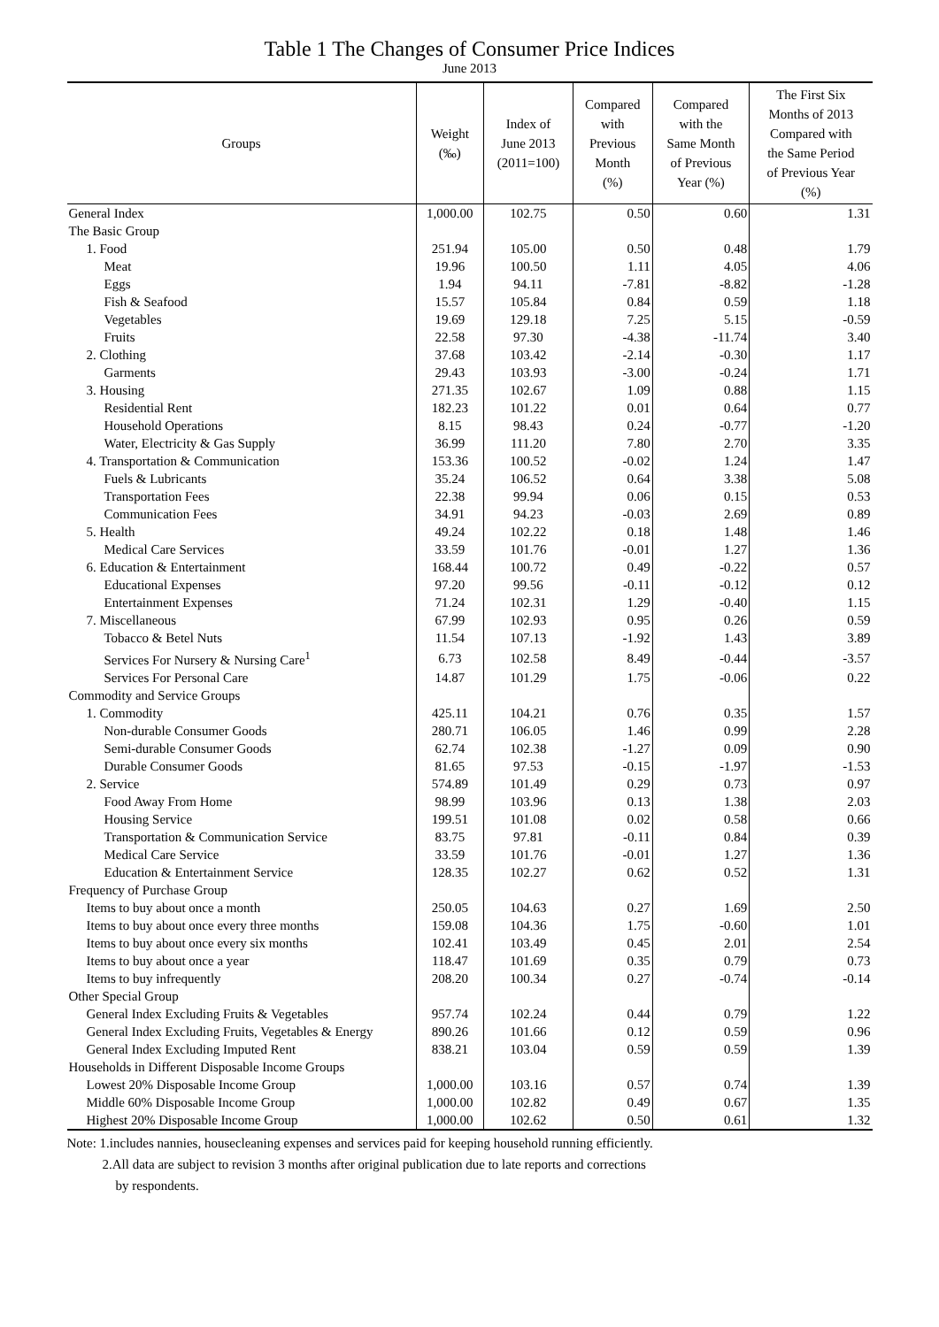Table 1 The Changes of Consumer Price Indices
June 2013
| Groups | Weight (‰) | Index of June 2013 (2011=100) | Compared with Previous Month (%) | Compared with the Same Month of Previous Year (%) | The First Six Months of 2013 Compared with the Same Period of Previous Year (%) |
| --- | --- | --- | --- | --- | --- |
| General Index | 1,000.00 | 102.75 | 0.50 | 0.60 | 1.31 |
| The Basic Group | | | | | |
| 1. Food | 251.94 | 105.00 | 0.50 | 0.48 | 1.79 |
| Meat | 19.96 | 100.50 | 1.11 | 4.05 | 4.06 |
| Eggs | 1.94 | 94.11 | -7.81 | -8.82 | -1.28 |
| Fish & Seafood | 15.57 | 105.84 | 0.84 | 0.59 | 1.18 |
| Vegetables | 19.69 | 129.18 | 7.25 | 5.15 | -0.59 |
| Fruits | 22.58 | 97.30 | -4.38 | -11.74 | 3.40 |
| 2. Clothing | 37.68 | 103.42 | -2.14 | -0.30 | 1.17 |
| Garments | 29.43 | 103.93 | -3.00 | -0.24 | 1.71 |
| 3. Housing | 271.35 | 102.67 | 1.09 | 0.88 | 1.15 |
| Residential Rent | 182.23 | 101.22 | 0.01 | 0.64 | 0.77 |
| Household Operations | 8.15 | 98.43 | 0.24 | -0.77 | -1.20 |
| Water, Electricity & Gas Supply | 36.99 | 111.20 | 7.80 | 2.70 | 3.35 |
| 4. Transportation & Communication | 153.36 | 100.52 | -0.02 | 1.24 | 1.47 |
| Fuels & Lubricants | 35.24 | 106.52 | 0.64 | 3.38 | 5.08 |
| Transportation Fees | 22.38 | 99.94 | 0.06 | 0.15 | 0.53 |
| Communication Fees | 34.91 | 94.23 | -0.03 | 2.69 | 0.89 |
| 5. Health | 49.24 | 102.22 | 0.18 | 1.48 | 1.46 |
| Medical Care Services | 33.59 | 101.76 | -0.01 | 1.27 | 1.36 |
| 6. Education & Entertainment | 168.44 | 100.72 | 0.49 | -0.22 | 0.57 |
| Educational Expenses | 97.20 | 99.56 | -0.11 | -0.12 | 0.12 |
| Entertainment Expenses | 71.24 | 102.31 | 1.29 | -0.40 | 1.15 |
| 7. Miscellaneous | 67.99 | 102.93 | 0.95 | 0.26 | 0.59 |
| Tobacco & Betel Nuts | 11.54 | 107.13 | -1.92 | 1.43 | 3.89 |
| Services For Nursery & Nursing Care<sup>1</sup> | 6.73 | 102.58 | 8.49 | -0.44 | -3.57 |
| Services For Personal Care | 14.87 | 101.29 | 1.75 | -0.06 | 0.22 |
| Commodity and Service Groups | | | | | |
| 1. Commodity | 425.11 | 104.21 | 0.76 | 0.35 | 1.57 |
| Non-durable Consumer Goods | 280.71 | 106.05 | 1.46 | 0.99 | 2.28 |
| Semi-durable Consumer Goods | 62.74 | 102.38 | -1.27 | 0.09 | 0.90 |
| Durable Consumer Goods | 81.65 | 97.53 | -0.15 | -1.97 | -1.53 |
| 2. Service | 574.89 | 101.49 | 0.29 | 0.73 | 0.97 |
| Food Away From Home | 98.99 | 103.96 | 0.13 | 1.38 | 2.03 |
| Housing Service | 199.51 | 101.08 | 0.02 | 0.58 | 0.66 |
| Transportation & Communication Service | 83.75 | 97.81 | -0.11 | 0.84 | 0.39 |
| Medical Care Service | 33.59 | 101.76 | -0.01 | 1.27 | 1.36 |
| Education & Entertainment Service | 128.35 | 102.27 | 0.62 | 0.52 | 1.31 |
| Frequency of Purchase Group | | | | | |
| Items to buy about once a month | 250.05 | 104.63 | 0.27 | 1.69 | 2.50 |
| Items to buy about once every three months | 159.08 | 104.36 | 1.75 | -0.60 | 1.01 |
| Items to buy about once every six months | 102.41 | 103.49 | 0.45 | 2.01 | 2.54 |
| Items to buy about once a year | 118.47 | 101.69 | 0.35 | 0.79 | 0.73 |
| Items to buy infrequently | 208.20 | 100.34 | 0.27 | -0.74 | -0.14 |
| Other Special Group | | | | | |
| General Index Excluding Fruits & Vegetables | 957.74 | 102.24 | 0.44 | 0.79 | 1.22 |
| General Index Excluding Fruits, Vegetables & Energy | 890.26 | 101.66 | 0.12 | 0.59 | 0.96 |
| General Index Excluding Imputed Rent | 838.21 | 103.04 | 0.59 | 0.59 | 1.39 |
| Households in Different Disposable Income Groups | | | | | |
| Lowest 20% Disposable Income Group | 1,000.00 | 103.16 | 0.57 | 0.74 | 1.39 |
| Middle 60% Disposable Income Group | 1,000.00 | 102.82 | 0.49 | 0.67 | 1.35 |
| Highest 20% Disposable Income Group | 1,000.00 | 102.62 | 0.50 | 0.61 | 1.32 |
Note: 1.includes nannies, housecleaning expenses and services paid for keeping household running efficiently.
2.All data are subject to revision 3 months after original publication due to late reports and corrections
by respondents.